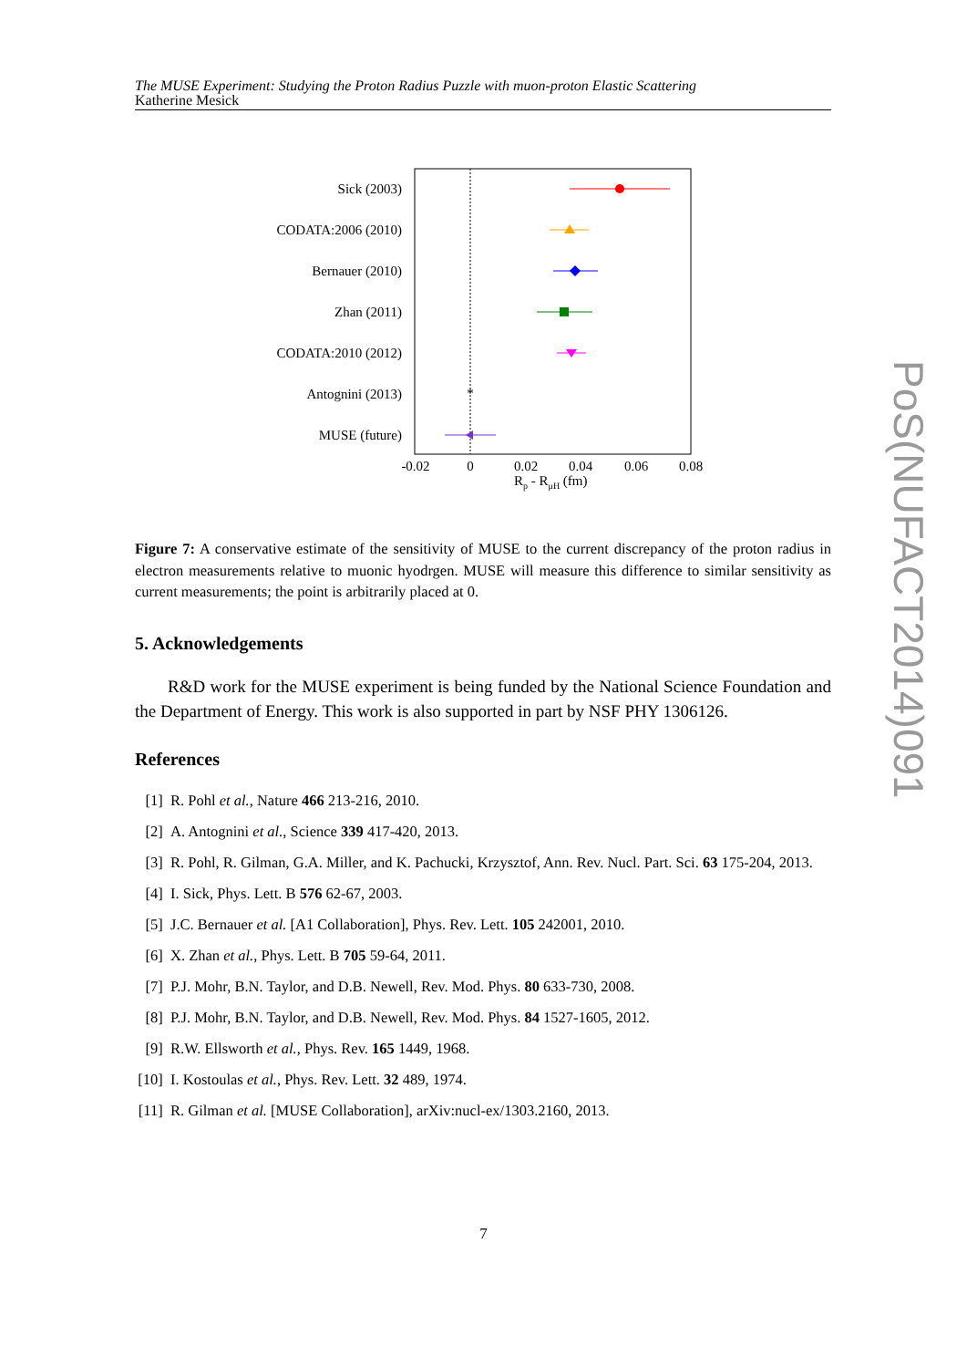The MUSE Experiment: Studying the Proton Radius Puzzle with muon-proton Elastic Scattering
Katherine Mesick
Sick (2003)
CODATA:2006 (2010)
Bernauer (2010)
Zhan (2011)
CODATA:2010 (2012)
Antognini (2013)
MUSE (future)
*
-0.02
0
0.02
0.04
0.06
0.08
Rp - RμH (fm)
Figure 7: A conservative estimate of the sensitivity of MUSE to the current discrepancy of the proton radius in electron measurements relative to muonic hyodrgen. MUSE will measure this difference to similar sensitivity as current measurements; the point is arbitrarily placed at 0.
5. Acknowledgements
R&D work for the MUSE experiment is being funded by the National Science Foundation and the Department of Energy. This work is also supported in part by NSF PHY 1306126.
References
[1] R. Pohl et al., Nature 466 213-216, 2010.
[2] A. Antognini et al., Science 339 417-420, 2013.
[3] R. Pohl, R. Gilman, G.A. Miller, and K. Pachucki, Krzysztof, Ann. Rev. Nucl. Part. Sci. 63 175-204, 2013.
[4] I. Sick, Phys. Lett. B 576 62-67, 2003.
[5] J.C. Bernauer et al. [A1 Collaboration], Phys. Rev. Lett. 105 242001, 2010.
[6] X. Zhan et al., Phys. Lett. B 705 59-64, 2011.
[7] P.J. Mohr, B.N. Taylor, and D.B. Newell, Rev. Mod. Phys. 80 633-730, 2008.
[8] P.J. Mohr, B.N. Taylor, and D.B. Newell, Rev. Mod. Phys. 84 1527-1605, 2012.
[9] R.W. Ellsworth et al., Phys. Rev. 165 1449, 1968.
[10] I. Kostoulas et al., Phys. Rev. Lett. 32 489, 1974.
[11] R. Gilman et al. [MUSE Collaboration], arXiv:nucl-ex/1303.2160, 2013.
7
PoS(NUFACT2014)091